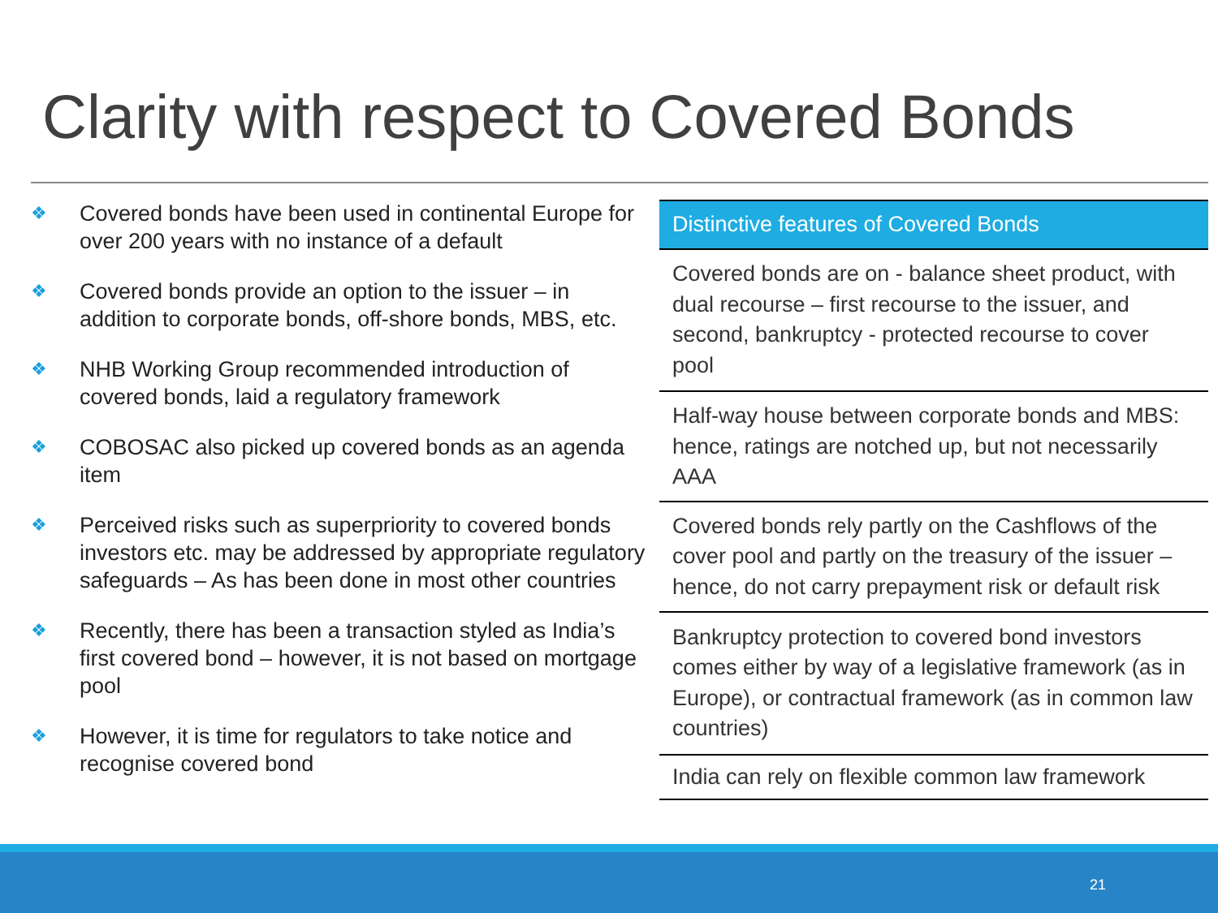Clarity with respect to Covered Bonds
❖ Covered bonds have been used in continental Europe for over 200 years with no instance of a default
❖ Covered bonds provide an option to the issuer – in addition to corporate bonds, off-shore bonds, MBS, etc.
❖ NHB Working Group recommended introduction of covered bonds, laid a regulatory framework
❖ COBOSAC also picked up covered bonds as an agenda item
❖ Perceived risks such as superpriority to covered bonds investors etc. may be addressed by appropriate regulatory safeguards – As has been done in most other countries
❖ Recently, there has been a transaction styled as India’s first covered bond – however, it is not based on mortgage pool
❖ However, it is time for regulators to take notice and recognise covered bond
| Distinctive features of Covered Bonds |
| --- |
| Covered bonds are on - balance sheet product, with dual recourse – first recourse to the issuer, and second, bankruptcy - protected recourse to cover pool |
| Half-way house between corporate bonds and MBS: hence, ratings are notched up, but not necessarily AAA |
| Covered bonds rely partly on the Cashflows of the cover pool and partly on the treasury of the issuer – hence, do not carry prepayment risk or default risk |
| Bankruptcy protection to covered bond investors comes either by way of a legislative framework (as in Europe), or contractual framework (as in common law countries) |
| India can rely on flexible common law framework |
21